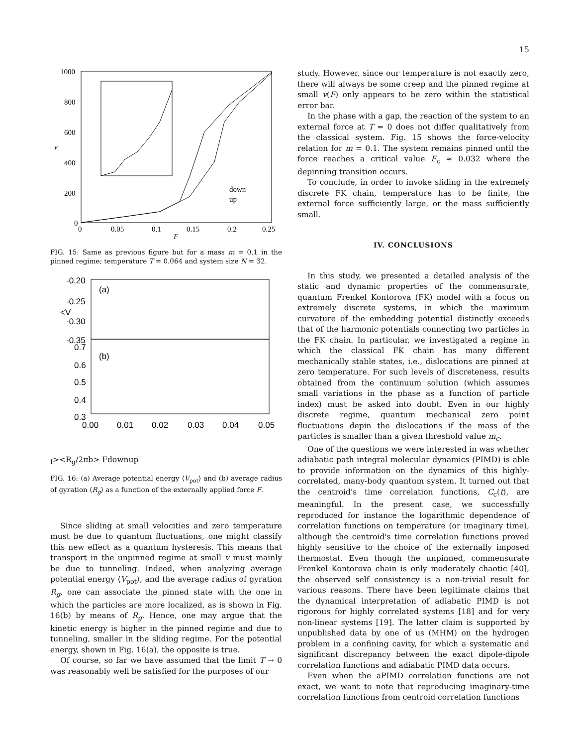15
1000
800
600
400
200
0
0
0.05
0.1
0.15
0.2
0.25
F
v
down
up
FIG. 15: Same as previous figure but for a mass m = 0.1 in the pinned regime; temperature T = 0.064 and system size N = 32.
-0.20
-0.25
-0.30
-0.35
0.7
0.6
0.5
0.4
0.3
0.00
0.01
0.02
0.03
0.04
0.05
(a)
(b)
<VI>
<Rg/2πb>
F
down
up
FIG. 16: (a) Average potential energy ⟨V<sub>pot</sub>⟩ and (b) average radius of gyration ⟨R<sub>g</sub>⟩ as a function of the externally applied force F.
Since sliding at small velocities and zero temperature must be due to quantum fluctuations, one might classify this new effect as a quantum hysteresis. This means that transport in the unpinned regime at small v must mainly be due to tunneling. Indeed, when analyzing average potential energy ⟨V<sub>pot</sub>⟩, and the average radius of gyration R<sub>g</sub>, one can associate the pinned state with the one in which the particles are more localized, as is shown in Fig. 16(b) by means of R<sub>g</sub>. Hence, one may argue that the kinetic energy is higher in the pinned regime and due to tunneling, smaller in the sliding regime. For the potential energy, shown in Fig. 16(a), the opposite is true.
Of course, so far we have assumed that the limit T → 0 was reasonably well be satisfied for the purposes of our
study. However, since our temperature is not exactly zero, there will always be some creep and the pinned regime at small v(F) only appears to be zero within the statistical error bar.
In the phase with a gap, the reaction of the system to an external force at T = 0 does not differ qualitatively from the classical system. Fig. 15 shows the force-velocity relation for m = 0.1. The system remains pinned until the force reaches a critical value F<sub>c</sub> ≈ 0.032 where the depinning transition occurs.
To conclude, in order to invoke sliding in the extremely discrete FK chain, temperature has to be finite, the external force sufficiently large, or the mass sufficiently small.
IV. CONCLUSIONS
In this study, we presented a detailed analysis of the static and dynamic properties of the commensurate, quantum Frenkel Kontorova (FK) model with a focus on extremely discrete systems, in which the maximum curvature of the embedding potential distinctly exceeds that of the harmonic potentials connecting two particles in the FK chain. In particular, we investigated a regime in which the classical FK chain has many different mechanically stable states, i.e., dislocations are pinned at zero temperature. For such levels of discreteness, results obtained from the continuum solution (which assumes small variations in the phase as a function of particle index) must be asked into doubt. Even in our highly discrete regime, quantum mechanical zero point fluctuations depin the dislocations if the mass of the particles is smaller than a given threshold value m<sub>c</sub>.
One of the questions we were interested in was whether adiabatic path integral molecular dynamics (PIMD) is able to provide information on the dynamics of this highly-correlated, many-body quantum system. It turned out that the centroid's time correlation functions, C<sub>c</sub>(t), are meaningful. In the present case, we successfully reproduced for instance the logarithmic dependence of correlation functions on temperature (or imaginary time), although the centroid's time correlation functions proved highly sensitive to the choice of the externally imposed thermostat. Even though the unpinned, commensurate Frenkel Kontorova chain is only moderately chaotic [40], the observed self consistency is a non-trivial result for various reasons. There have been legitimate claims that the dynamical interpretation of adiabatic PIMD is not rigorous for highly correlated systems [18] and for very non-linear systems [19]. The latter claim is supported by unpublished data by one of us (MHM) on the hydrogen problem in a confining cavity, for which a systematic and significant discrepancy between the exact dipole-dipole correlation functions and adiabatic PIMD data occurs.
Even when the aPIMD correlation functions are not exact, we want to note that reproducing imaginary-time correlation functions from centroid correlation functions